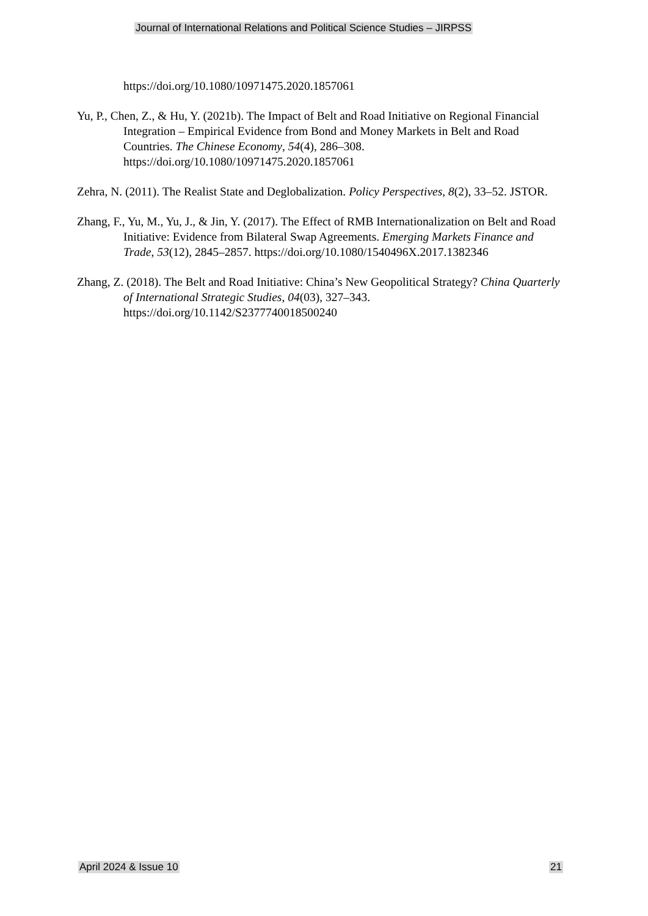Journal of International Relations and Political Science Studies – JIRPSS
https://doi.org/10.1080/10971475.2020.1857061
Yu, P., Chen, Z., & Hu, Y. (2021b). The Impact of Belt and Road Initiative on Regional Financial Integration – Empirical Evidence from Bond and Money Markets in Belt and Road Countries. The Chinese Economy, 54(4), 286–308. https://doi.org/10.1080/10971475.2020.1857061
Zehra, N. (2011). The Realist State and Deglobalization. Policy Perspectives, 8(2), 33–52. JSTOR.
Zhang, F., Yu, M., Yu, J., & Jin, Y. (2017). The Effect of RMB Internationalization on Belt and Road Initiative: Evidence from Bilateral Swap Agreements. Emerging Markets Finance and Trade, 53(12), 2845–2857. https://doi.org/10.1080/1540496X.2017.1382346
Zhang, Z. (2018). The Belt and Road Initiative: China’s New Geopolitical Strategy? China Quarterly of International Strategic Studies, 04(03), 327–343. https://doi.org/10.1142/S2377740018500240
April 2024 & Issue 10 21